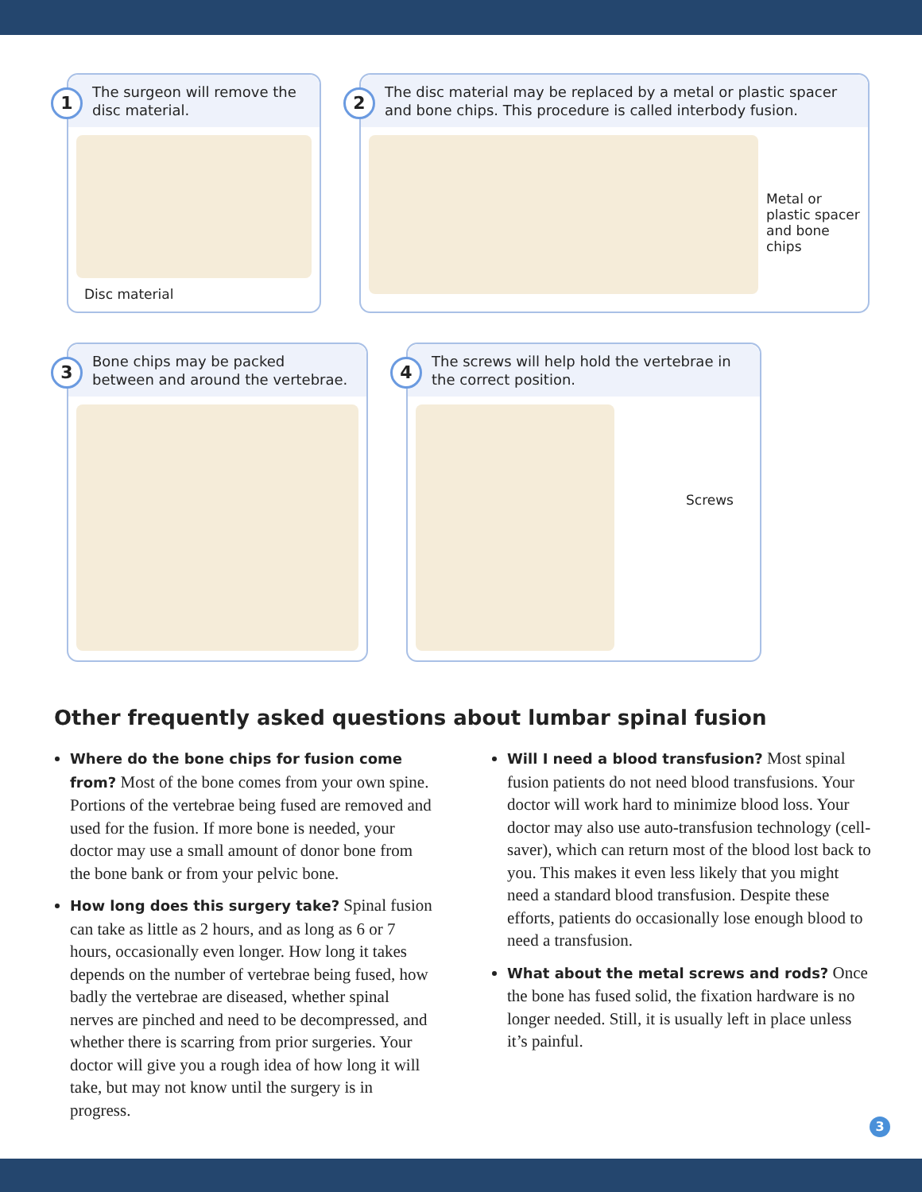1
The surgeon will remove the disc material.
Disc material
2
The disc material may be replaced by a metal or plastic spacer and bone chips. This procedure is called interbody fusion.
Metal or
plastic spacer
and bone
chips
3
Bone chips may be packed between and around the vertebrae.
4
The screws will help hold the vertebrae in the correct position.
Screws
Other frequently asked questions about lumbar spinal fusion
Where do the bone chips for fusion come from? Most of the bone comes from your own spine. Portions of the vertebrae being fused are removed and used for the fusion. If more bone is needed, your doctor may use a small amount of donor bone from the bone bank or from your pelvic bone.
How long does this surgery take? Spinal fusion can take as little as 2 hours, and as long as 6 or 7 hours, occasionally even longer. How long it takes depends on the number of vertebrae being fused, how badly the vertebrae are diseased, whether spinal nerves are pinched and need to be decompressed, and whether there is scarring from prior surgeries. Your doctor will give you a rough idea of how long it will take, but may not know until the surgery is in progress.
Will I need a blood transfusion? Most spinal fusion patients do not need blood transfusions. Your doctor will work hard to minimize blood loss. Your doctor may also use auto-transfusion technology (cell-saver), which can return most of the blood lost back to you. This makes it even less likely that you might need a standard blood transfusion. Despite these efforts, patients do occasionally lose enough blood to need a transfusion.
What about the metal screws and rods? Once the bone has fused solid, the fixation hardware is no longer needed. Still, it is usually left in place unless it’s painful.
3